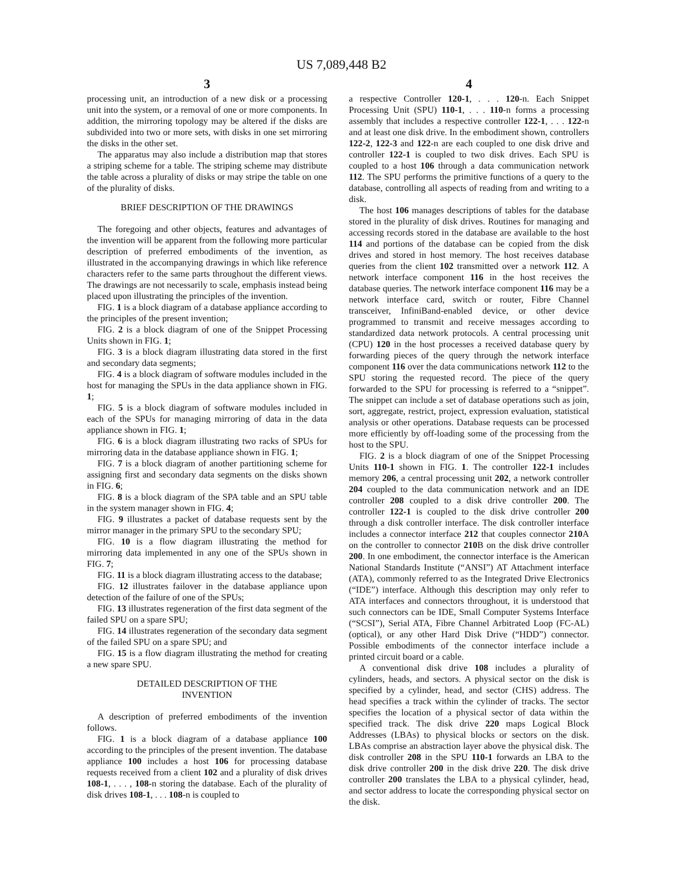US 7,089,448 B2
3
processing unit, an introduction of a new disk or a processing unit into the system, or a removal of one or more components. In addition, the mirroring topology may be altered if the disks are subdivided into two or more sets, with disks in one set mirroring the disks in the other set.
The apparatus may also include a distribution map that stores a striping scheme for a table. The striping scheme may distribute the table across a plurality of disks or may stripe the table on one of the plurality of disks.
BRIEF DESCRIPTION OF THE DRAWINGS
The foregoing and other objects, features and advantages of the invention will be apparent from the following more particular description of preferred embodiments of the invention, as illustrated in the accompanying drawings in which like reference characters refer to the same parts throughout the different views. The drawings are not necessarily to scale, emphasis instead being placed upon illustrating the principles of the invention.
FIG. 1 is a block diagram of a database appliance according to the principles of the present invention;
FIG. 2 is a block diagram of one of the Snippet Processing Units shown in FIG. 1;
FIG. 3 is a block diagram illustrating data stored in the first and secondary data segments;
FIG. 4 is a block diagram of software modules included in the host for managing the SPUs in the data appliance shown in FIG. 1;
FIG. 5 is a block diagram of software modules included in each of the SPUs for managing mirroring of data in the data appliance shown in FIG. 1;
FIG. 6 is a block diagram illustrating two racks of SPUs for mirroring data in the database appliance shown in FIG. 1;
FIG. 7 is a block diagram of another partitioning scheme for assigning first and secondary data segments on the disks shown in FIG. 6;
FIG. 8 is a block diagram of the SPA table and an SPU table in the system manager shown in FIG. 4;
FIG. 9 illustrates a packet of database requests sent by the mirror manager in the primary SPU to the secondary SPU;
FIG. 10 is a flow diagram illustrating the method for mirroring data implemented in any one of the SPUs shown in FIG. 7;
FIG. 11 is a block diagram illustrating access to the database;
FIG. 12 illustrates failover in the database appliance upon detection of the failure of one of the SPUs;
FIG. 13 illustrates regeneration of the first data segment of the failed SPU on a spare SPU;
FIG. 14 illustrates regeneration of the secondary data segment of the failed SPU on a spare SPU; and
FIG. 15 is a flow diagram illustrating the method for creating a new spare SPU.
DETAILED DESCRIPTION OF THE
INVENTION
A description of preferred embodiments of the invention follows.
FIG. 1 is a block diagram of a database appliance 100 according to the principles of the present invention. The database appliance 100 includes a host 106 for processing database requests received from a client 102 and a plurality of disk drives 108-1, . . . , 108-n storing the database. Each of the plurality of disk drives 108-1, . . . 108-n is coupled to
4
a respective Controller 120-1, . . . 120-n. Each Snippet Processing Unit (SPU) 110-1, . . . 110-n forms a processing assembly that includes a respective controller 122-1, . . . 122-n and at least one disk drive. In the embodiment shown, controllers 122-2, 122-3 and 122-n are each coupled to one disk drive and controller 122-1 is coupled to two disk drives. Each SPU is coupled to a host 106 through a data communication network 112. The SPU performs the primitive functions of a query to the database, controlling all aspects of reading from and writing to a disk.
The host 106 manages descriptions of tables for the database stored in the plurality of disk drives. Routines for managing and accessing records stored in the database are available to the host 114 and portions of the database can be copied from the disk drives and stored in host memory. The host receives database queries from the client 102 transmitted over a network 112. A network interface component 116 in the host receives the database queries. The network interface component 116 may be a network interface card, switch or router, Fibre Channel transceiver, InfiniBand-enabled device, or other device programmed to transmit and receive messages according to standardized data network protocols. A central processing unit (CPU) 120 in the host processes a received database query by forwarding pieces of the query through the network interface component 116 over the data communications network 112 to the SPU storing the requested record. The piece of the query forwarded to the SPU for processing is referred to a “snippet”. The snippet can include a set of database operations such as join, sort, aggregate, restrict, project, expression evaluation, statistical analysis or other operations. Database requests can be processed more efficiently by off-loading some of the processing from the host to the SPU.
FIG. 2 is a block diagram of one of the Snippet Processing Units 110-1 shown in FIG. 1. The controller 122-1 includes memory 206, a central processing unit 202, a network controller 204 coupled to the data communication network and an IDE controller 208 coupled to a disk drive controller 200. The controller 122-1 is coupled to the disk drive controller 200 through a disk controller interface. The disk controller interface includes a connector interface 212 that couples connector 210 A on the controller to connector 210 B on the disk drive controller 200. In one embodiment, the connector interface is the American National Standards Institute (“ANSI”) AT Attachment interface (ATA), commonly referred to as the Integrated Drive Electronics (“IDE”) interface. Although this description may only refer to ATA interfaces and connectors throughout, it is understood that such connectors can be IDE, Small Computer Systems Interface (“SCSI”), Serial ATA, Fibre Channel Arbitrated Loop (FC-AL) (optical), or any other Hard Disk Drive (“HDD”) connector. Possible embodiments of the connector interface include a printed circuit board or a cable.
A conventional disk drive 108 includes a plurality of cylinders, heads, and sectors. A physical sector on the disk is specified by a cylinder, head, and sector (CHS) address. The head specifies a track within the cylinder of tracks. The sector specifies the location of a physical sector of data within the specified track. The disk drive 220 maps Logical Block Addresses (LBAs) to physical blocks or sectors on the disk. LBAs comprise an abstraction layer above the physical disk. The disk controller 208 in the SPU 110-1 forwards an LBA to the disk drive controller 200 in the disk drive 220. The disk drive controller 200 translates the LBA to a physical cylinder, head, and sector address to locate the corresponding physical sector on the disk.